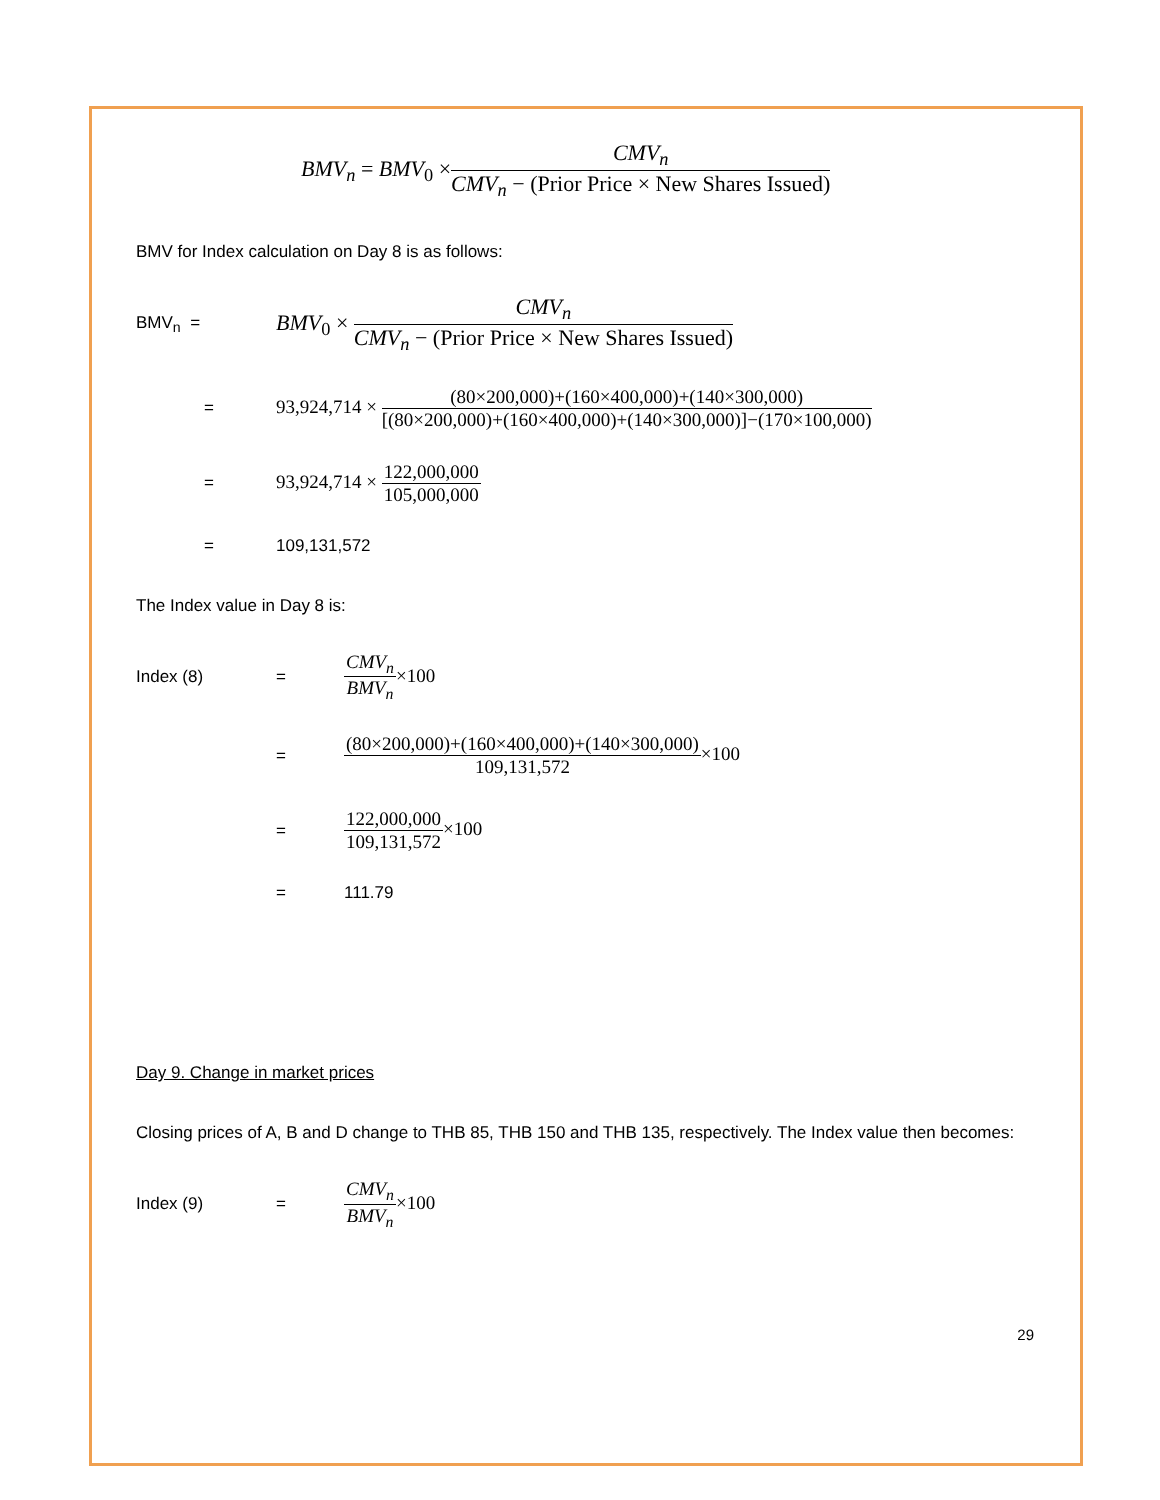BMV<sub>n</sub> = BMV<sub>0</sub> × CMV<sub>n</sub> CMV<sub>n</sub> − (Prior Price × New Shares Issued)
BMV for Index calculation on Day 8 is as follows:
BMV<sub>n</sub> = BMV<sub>0</sub> × CMV<sub>n</sub> CMV<sub>n</sub> − (Prior Price × New Shares Issued)
= 93,924,714 × (80×200,000)+(160×400,000)+(140×300,000) [(80×200,000)+(160×400,000)+(140×300,000)]−(170×100,000)
= 93,924,714 × 122,000,000 105,000,000
= 109,131,572
The Index value in Day 8 is:
Index (8) = CMV<sub>n</sub> BMV<sub>n</sub>×100
= (80×200,000)+(160×400,000)+(140×300,000) 109,131,572×100
= 122,000,000 109,131,572×100
= 111.79
Day 9. Change in market prices
Closing prices of A, B and D change to THB 85, THB 150 and THB 135, respectively. The Index value then becomes:
Index (9) = CMV<sub>n</sub> BMV<sub>n</sub>×100
29